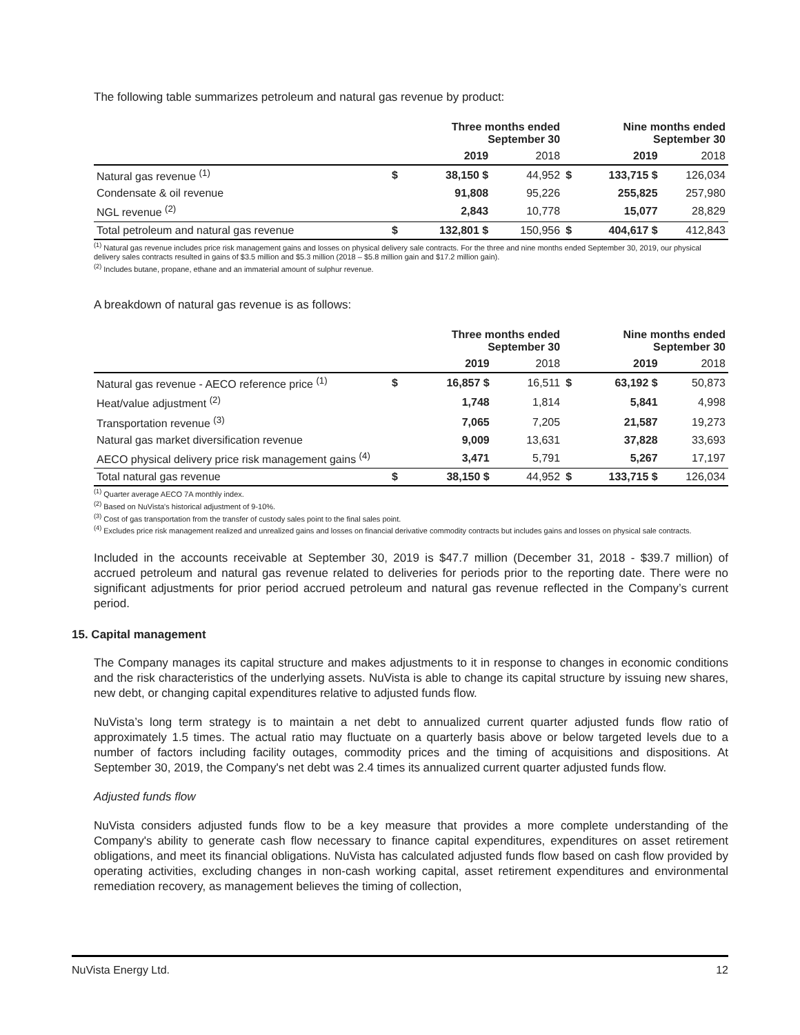The following table summarizes petroleum and natural gas revenue by product:
| | | Three months ended September 30 | | | Nine months ended September 30 | |
| --- | --- | --- | --- | --- | --- | --- |
| | | 2019 | 2018 | | 2019 | 2018 |
| Natural gas revenue <sup>(1)</sup> | $ | 38,150 $ | 44,952 | $ | 133,715 $ | 126,034 |
| Condensate & oil revenue | | 91,808 | 95,226 | | 255,825 | 257,980 |
| NGL revenue <sup>(2)</sup> | | 2,843 | 10,778 | | 15,077 | 28,829 |
| Total petroleum and natural gas revenue | $ | 132,801 $ | 150,956 | $ | 404,617 $ | 412,843 |
<sup>(1)</sup> Natural gas revenue includes price risk management gains and losses on physical delivery sale contracts. For the three and nine months ended September 30, 2019, our physical delivery sales contracts resulted in gains of $3.5 million and $5.3 million (2018 – $5.8 million gain and $17.2 million gain).
<sup>(2)</sup> Includes butane, propane, ethane and an immaterial amount of sulphur revenue.
A breakdown of natural gas revenue is as follows:
| | | Three months ended September 30 | | | Nine months ended September 30 | |
| --- | --- | --- | --- | --- | --- | --- |
| | | 2019 | 2018 | | 2019 | 2018 |
| Natural gas revenue - AECO reference price <sup>(1)</sup> | $ | 16,857 $ | 16,511 | $ | 63,192 $ | 50,873 |
| Heat/value adjustment <sup>(2)</sup> | | 1,748 | 1,814 | | 5,841 | 4,998 |
| Transportation revenue <sup>(3)</sup> | | 7,065 | 7,205 | | 21,587 | 19,273 |
| Natural gas market diversification revenue | | 9,009 | 13,631 | | 37,828 | 33,693 |
| AECO physical delivery price risk management gains <sup>(4)</sup> | | 3,471 | 5,791 | | 5,267 | 17,197 |
| Total natural gas revenue | $ | 38,150 $ | 44,952 | $ | 133,715 $ | 126,034 |
<sup>(1)</sup> Quarter average AECO 7A monthly index.
<sup>(2)</sup> Based on NuVista's historical adjustment of 9-10%.
<sup>(3)</sup> Cost of gas transportation from the transfer of custody sales point to the final sales point.
<sup>(4)</sup> Excludes price risk management realized and unrealized gains and losses on financial derivative commodity contracts but includes gains and losses on physical sale contracts.
Included in the accounts receivable at September 30, 2019 is $47.7 million (December 31, 2018 - $39.7 million) of accrued petroleum and natural gas revenue related to deliveries for periods prior to the reporting date. There were no significant adjustments for prior period accrued petroleum and natural gas revenue reflected in the Company’s current period.
15. Capital management
The Company manages its capital structure and makes adjustments to it in response to changes in economic conditions and the risk characteristics of the underlying assets. NuVista is able to change its capital structure by issuing new shares, new debt, or changing capital expenditures relative to adjusted funds flow.
NuVista’s long term strategy is to maintain a net debt to annualized current quarter adjusted funds flow ratio of approximately 1.5 times. The actual ratio may fluctuate on a quarterly basis above or below targeted levels due to a number of factors including facility outages, commodity prices and the timing of acquisitions and dispositions. At September 30, 2019, the Company's net debt was 2.4 times its annualized current quarter adjusted funds flow.
Adjusted funds flow
NuVista considers adjusted funds flow to be a key measure that provides a more complete understanding of the Company's ability to generate cash flow necessary to finance capital expenditures, expenditures on asset retirement obligations, and meet its financial obligations. NuVista has calculated adjusted funds flow based on cash flow provided by operating activities, excluding changes in non-cash working capital, asset retirement expenditures and environmental remediation recovery, as management believes the timing of collection,
NuVista Energy Ltd. 12